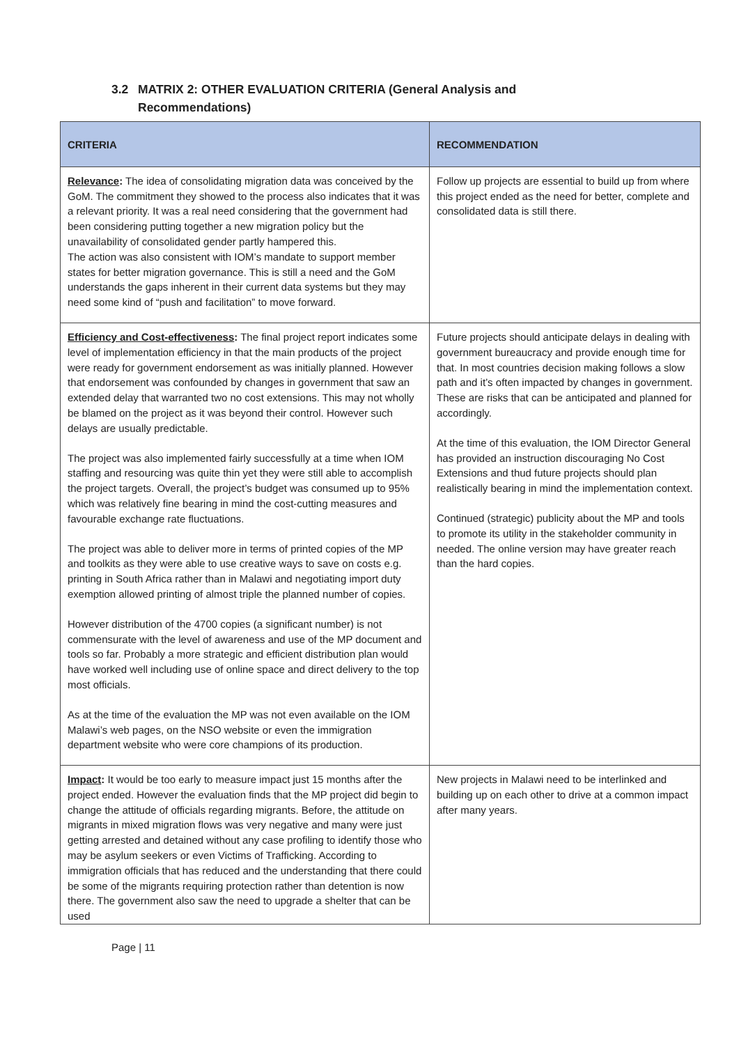3.2 MATRIX 2: OTHER EVALUATION CRITERIA (General Analysis and
Recommendations)
| CRITERIA | RECOMMENDATION |
| --- | --- |
| Relevance : The idea of consolidating migration data was conceived by the GoM. The commitment they showed to the process also indicates that it was a relevant priority. It was a real need considering that the government had been considering putting together a new migration policy but the unavailability of consolidated gender partly hampered this. The action was also consistent with IOM’s mandate to support member states for better migration governance. This is still a need and the GoM understands the gaps inherent in their current data systems but they may need some kind of “push and facilitation” to move forward. | Follow up projects are essential to build up from where this project ended as the need for better, complete and consolidated data is still there. |
| Efficiency and Cost-effectiveness : The final project report indicates some level of implementation efficiency in that the main products of the project were ready for government endorsement as was initially planned. However that endorsement was confounded by changes in government that saw an extended delay that warranted two no cost extensions. This may not wholly be blamed on the project as it was beyond their control. However such delays are usually predictable. The project was also implemented fairly successfully at a time when IOM staffing and resourcing was quite thin yet they were still able to accomplish the project targets. Overall, the project’s budget was consumed up to 95% which was relatively fine bearing in mind the cost-cutting measures and favourable exchange rate fluctuations. The project was able to deliver more in terms of printed copies of the MP and toolkits as they were able to use creative ways to save on costs e.g. printing in South Africa rather than in Malawi and negotiating import duty exemption allowed printing of almost triple the planned number of copies. However distribution of the 4700 copies (a significant number) is not commensurate with the level of awareness and use of the MP document and tools so far. Probably a more strategic and efficient distribution plan would have worked well including use of online space and direct delivery to the top most officials. As at the time of the evaluation the MP was not even available on the IOM Malawi’s web pages, on the NSO website or even the immigration department website who were core champions of its production. | Future projects should anticipate delays in dealing with government bureaucracy and provide enough time for that. In most countries decision making follows a slow path and it’s often impacted by changes in government. These are risks that can be anticipated and planned for accordingly. At the time of this evaluation, the IOM Director General has provided an instruction discouraging No Cost Extensions and thud future projects should plan realistically bearing in mind the implementation context. Continued (strategic) publicity about the MP and tools to promote its utility in the stakeholder community in needed. The online version may have greater reach than the hard copies. |
| Impact : It would be too early to measure impact just 15 months after the project ended. However the evaluation finds that the MP project did begin to change the attitude of officials regarding migrants. Before, the attitude on migrants in mixed migration flows was very negative and many were just getting arrested and detained without any case profiling to identify those who may be asylum seekers or even Victims of Trafficking. According to immigration officials that has reduced and the understanding that there could be some of the migrants requiring protection rather than detention is now there. The government also saw the need to upgrade a shelter that can be used | New projects in Malawi need to be interlinked and building up on each other to drive at a common impact after many years. |
Page | 11